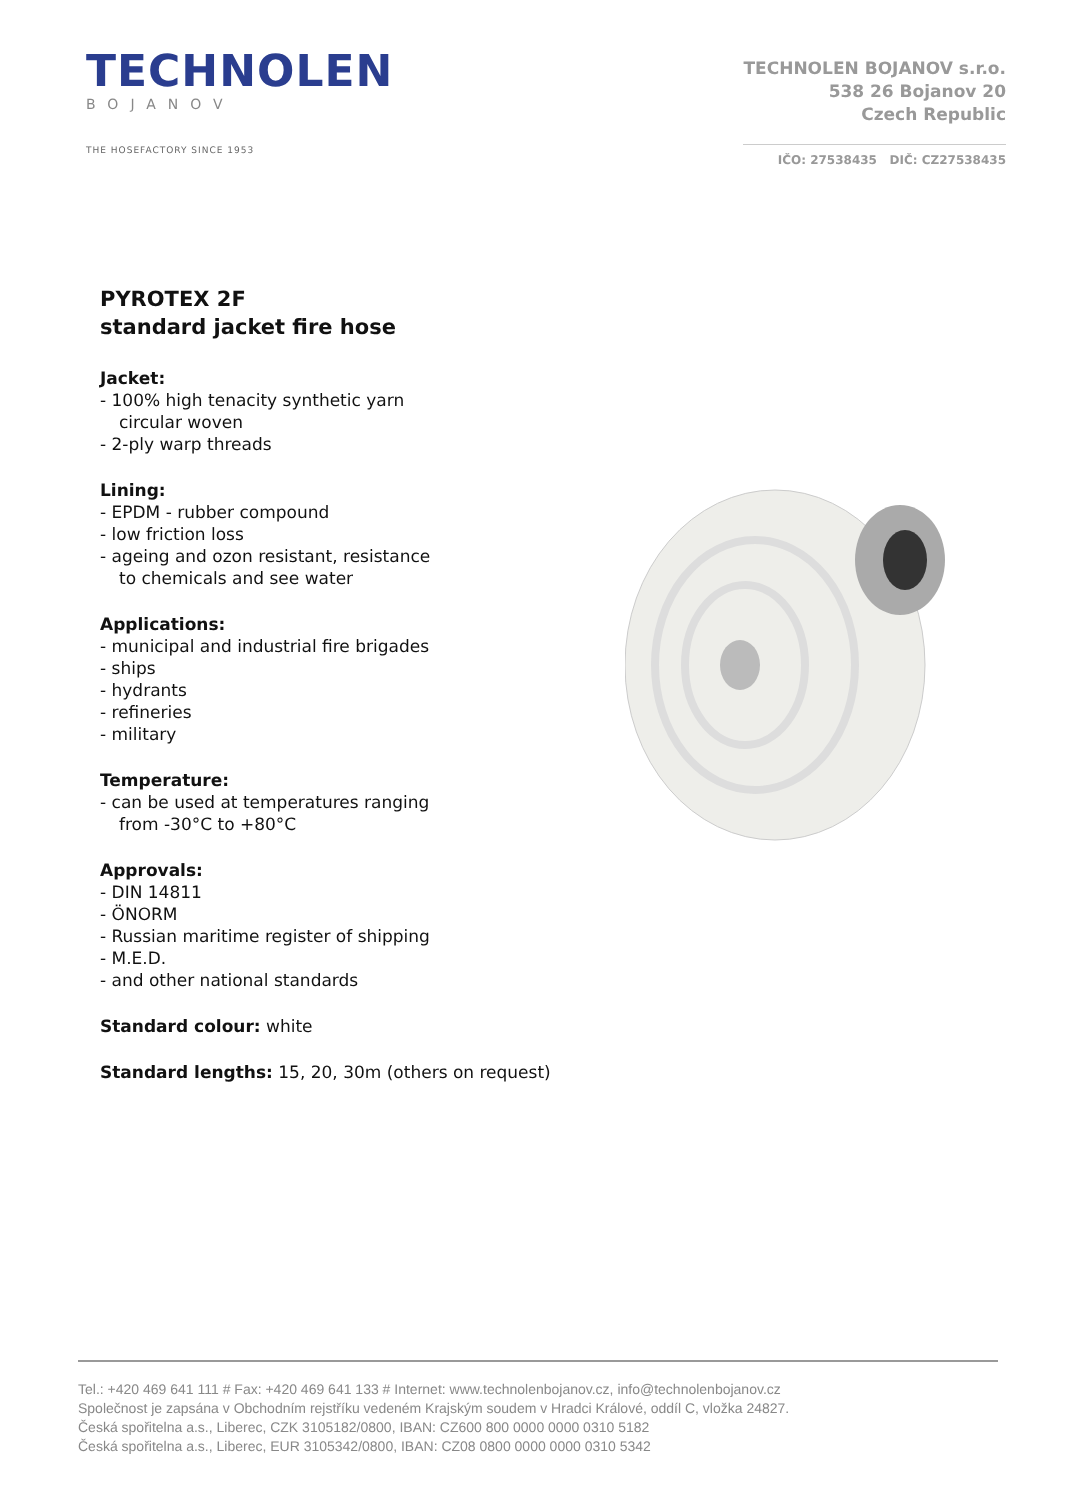TECHNOLEN
BOJANOV
THE HOSEFACTORY SINCE 1953
TECHNOLEN BOJANOV s.r.o.
538 26 Bojanov 20
Czech Republic
IČO: 27538435 DIČ: CZ27538435
PYROTEX 2F
standard jacket fire hose
Jacket:
- 100% high tenacity synthetic yarn
circular woven
- 2-ply warp threads
Lining:
- EPDM - rubber compound
- low friction loss
- ageing and ozon resistant, resistance
to chemicals and see water
Applications:
- municipal and industrial fire brigades
- ships
- hydrants
- refineries
- military
Temperature:
- can be used at temperatures ranging
from -30°C to +80°C
Approvals:
- DIN 14811
- ÖNORM
- Russian maritime register of shipping
- M.E.D.
- and other national standards
Standard colour: white
Standard lengths: 15, 20, 30m (others on request)
Tel.: +420 469 641 111 # Fax: +420 469 641 133 # Internet: www.technolenbojanov.cz, info@technolenbojanov.cz
Společnost je zapsána v Obchodním rejstříku vedeném Krajským soudem v Hradci Králové, oddíl C, vložka 24827.
Česká spořitelna a.s., Liberec, CZK 3105182/0800, IBAN: CZ600 800 0000 0000 0310 5182
Česká spořitelna a.s., Liberec, EUR 3105342/0800, IBAN: CZ08 0800 0000 0000 0310 5342